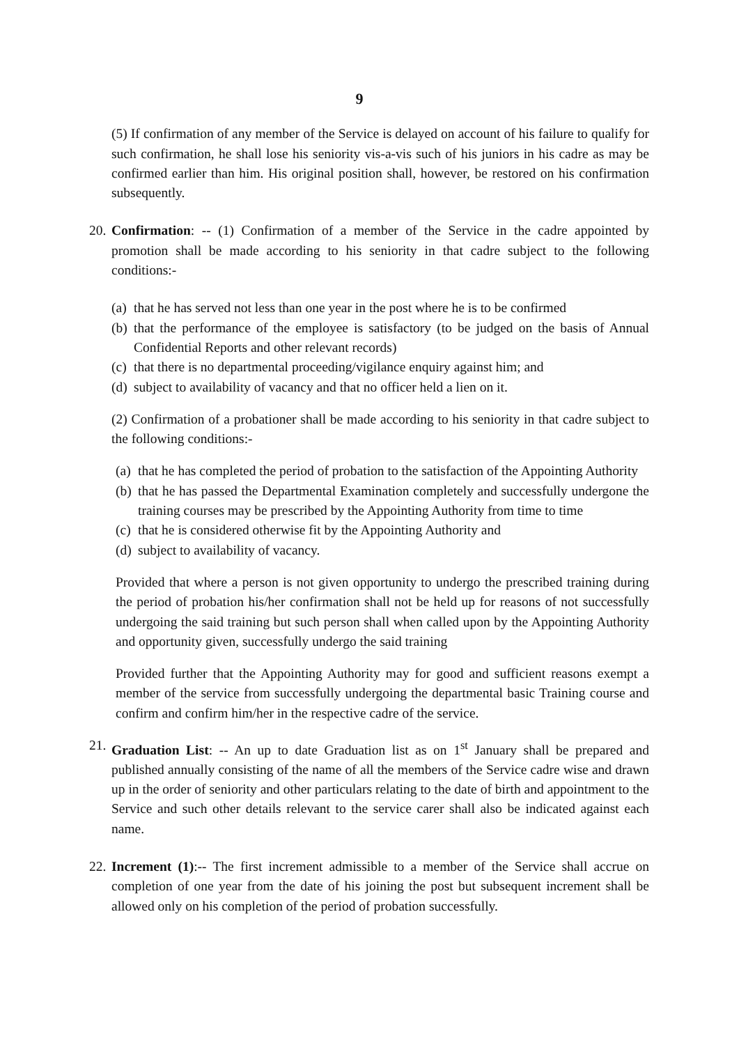9
(5) If confirmation of any member of the Service is delayed on account of his failure to qualify for such confirmation, he shall lose his seniority vis-a-vis such of his juniors in his cadre as may be confirmed earlier than him. His original position shall, however, be restored on his confirmation subsequently.
20.
Confirmation: -- (1) Confirmation of a member of the Service in the cadre appointed by promotion shall be made according to his seniority in that cadre subject to the following conditions:-
(a)
that he has served not less than one year in the post where he is to be confirmed
(b)
that the performance of the employee is satisfactory (to be judged on the basis of Annual Confidential Reports and other relevant records)
(c)
that there is no departmental proceeding/vigilance enquiry against him; and
(d)
subject to availability of vacancy and that no officer held a lien on it.
(2) Confirmation of a probationer shall be made according to his seniority in that cadre subject to the following conditions:-
(a)
that he has completed the period of probation to the satisfaction of the Appointing Authority
(b)
that he has passed the Departmental Examination completely and successfully undergone the training courses may be prescribed by the Appointing Authority from time to time
(c)
that he is considered otherwise fit by the Appointing Authority and
(d)
subject to availability of vacancy.
Provided that where a person is not given opportunity to undergo the prescribed training during the period of probation his/her confirmation shall not be held up for reasons of not successfully undergoing the said training but such person shall when called upon by the Appointing Authority and opportunity given, successfully undergo the said training
Provided further that the Appointing Authority may for good and sufficient reasons exempt a member of the service from successfully undergoing the departmental basic Training course and confirm and confirm him/her in the respective cadre of the service.
21.
Graduation List: -- An up to date Graduation list as on 1<sup>st</sup> January shall be prepared and published annually consisting of the name of all the members of the Service cadre wise and drawn up in the order of seniority and other particulars relating to the date of birth and appointment to the Service and such other details relevant to the service carer shall also be indicated against each name.
22.
Increment (1):-- The first increment admissible to a member of the Service shall accrue on completion of one year from the date of his joining the post but subsequent increment shall be allowed only on his completion of the period of probation successfully.